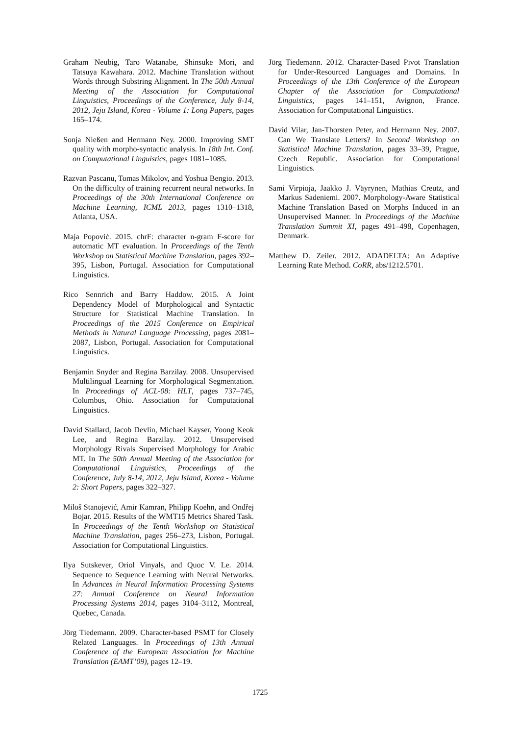Graham Neubig, Taro Watanabe, Shinsuke Mori, and Tatsuya Kawahara. 2012. Machine Translation without Words through Substring Alignment. In The 50th Annual Meeting of the Association for Computational Linguistics, Proceedings of the Conference, July 8-14, 2012, Jeju Island, Korea - Volume 1: Long Papers, pages 165–174.
Sonja Nießen and Hermann Ney. 2000. Improving SMT quality with morpho-syntactic analysis. In 18th Int. Conf. on Computational Linguistics, pages 1081–1085.
Razvan Pascanu, Tomas Mikolov, and Yoshua Bengio. 2013. On the difficulty of training recurrent neural networks. In Proceedings of the 30th International Conference on Machine Learning, ICML 2013, pages 1310–1318, Atlanta, USA.
Maja Popović. 2015. chrF: character n-gram F-score for automatic MT evaluation. In Proceedings of the Tenth Workshop on Statistical Machine Translation, pages 392–395, Lisbon, Portugal. Association for Computational Linguistics.
Rico Sennrich and Barry Haddow. 2015. A Joint Dependency Model of Morphological and Syntactic Structure for Statistical Machine Translation. In Proceedings of the 2015 Conference on Empirical Methods in Natural Language Processing, pages 2081–2087, Lisbon, Portugal. Association for Computational Linguistics.
Benjamin Snyder and Regina Barzilay. 2008. Unsupervised Multilingual Learning for Morphological Segmentation. In Proceedings of ACL-08: HLT, pages 737–745, Columbus, Ohio. Association for Computational Linguistics.
David Stallard, Jacob Devlin, Michael Kayser, Yoong Keok Lee, and Regina Barzilay. 2012. Unsupervised Morphology Rivals Supervised Morphology for Arabic MT. In The 50th Annual Meeting of the Association for Computational Linguistics, Proceedings of the Conference, July 8-14, 2012, Jeju Island, Korea - Volume 2: Short Papers, pages 322–327.
Miloš Stanojević, Amir Kamran, Philipp Koehn, and Ondřej Bojar. 2015. Results of the WMT15 Metrics Shared Task. In Proceedings of the Tenth Workshop on Statistical Machine Translation, pages 256–273, Lisbon, Portugal. Association for Computational Linguistics.
Ilya Sutskever, Oriol Vinyals, and Quoc V. Le. 2014. Sequence to Sequence Learning with Neural Networks. In Advances in Neural Information Processing Systems 27: Annual Conference on Neural Information Processing Systems 2014, pages 3104–3112, Montreal, Quebec, Canada.
Jörg Tiedemann. 2009. Character-based PSMT for Closely Related Languages. In Proceedings of 13th Annual Conference of the European Association for Machine Translation (EAMT’09), pages 12–19.
Jörg Tiedemann. 2012. Character-Based Pivot Translation for Under-Resourced Languages and Domains. In Proceedings of the 13th Conference of the European Chapter of the Association for Computational Linguistics, pages 141–151, Avignon, France. Association for Computational Linguistics.
David Vilar, Jan-Thorsten Peter, and Hermann Ney. 2007. Can We Translate Letters? In Second Workshop on Statistical Machine Translation, pages 33–39, Prague, Czech Republic. Association for Computational Linguistics.
Sami Virpioja, Jaakko J. Väyrynen, Mathias Creutz, and Markus Sadeniemi. 2007. Morphology-Aware Statistical Machine Translation Based on Morphs Induced in an Unsupervised Manner. In Proceedings of the Machine Translation Summit XI, pages 491–498, Copenhagen, Denmark.
Matthew D. Zeiler. 2012. ADADELTA: An Adaptive Learning Rate Method. CoRR, abs/1212.5701.
1725